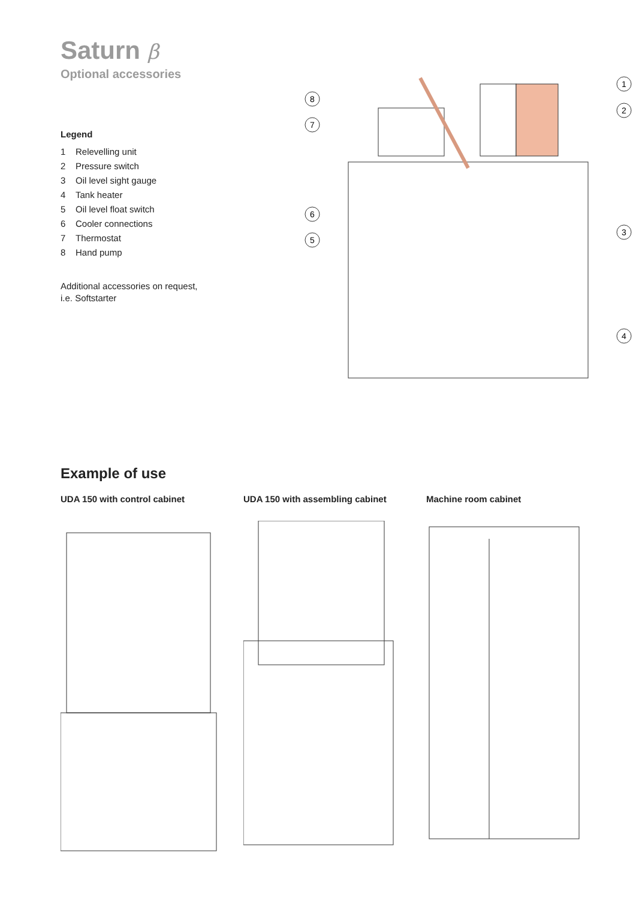Saturn β
Optional accessories
Legend
1 Relevelling unit
2 Pressure switch
3 Oil level sight gauge
4 Tank heater
5 Oil level float switch
6 Cooler connections
7 Thermostat
8 Hand pump
Additional accessories on request,
i.e. Softstarter
1
2
3
4
5
6
7
8
Example of use
UDA 150 with control cabinet UDA 150 with assembling cabinet Machine room cabinet